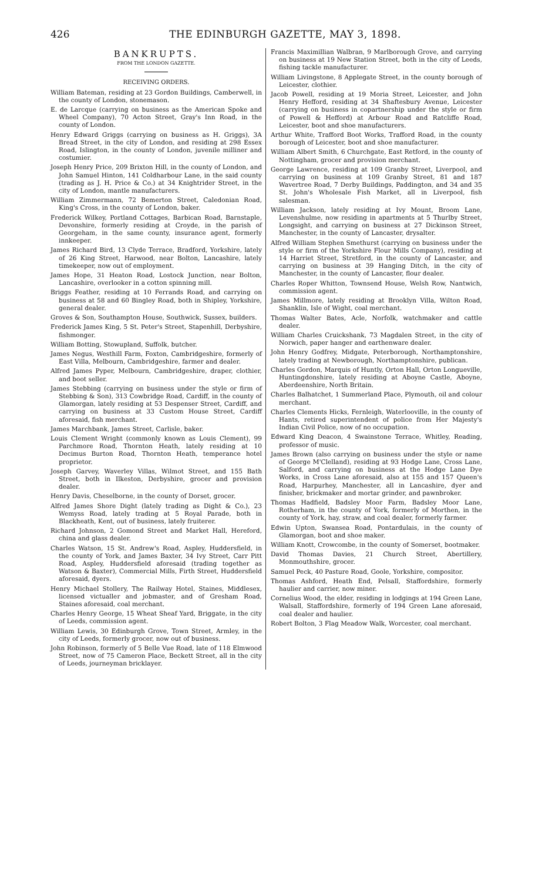426 THE EDINBURGH GAZETTE, MAY 3, 1898.
BANKRUPTS.
FROM THE LONDON GAZETTE.
RECEIVING ORDERS.
William Bateman, residing at 23 Gordon Buildings, Camberwell, in the county of London, stonemason.
E. de Larcque (carrying on business as the American Spoke and Wheel Company), 70 Acton Street, Gray's Inn Road, in the county of London.
Henry Edward Griggs (carrying on business as H. Griggs), 3A Bread Street, in the city of London, and residing at 298 Essex Road, Islington, in the county of London, juvenile milliner and costumier.
Joseph Henry Price, 209 Brixton Hill, in the county of London, and John Samuel Hinton, 141 Coldharbour Lane, in the said county (trading as J. H. Price & Co.) at 34 Knightrider Street, in the city of London, mantle manufacturers.
William Zimmermann, 72 Bemerton Street, Caledonian Road, King's Cross, in the county of London, baker.
Frederick Wilkey, Portland Cottages, Barbican Road, Barnstaple, Devonshire, formerly residing at Croyde, in the parish of Georgeham, in the same county, insurance agent, formerly innkeeper.
James Richard Bird, 13 Clyde Terrace, Bradford, Yorkshire, lately of 26 King Street, Harwood, near Bolton, Lancashire, lately timekeeper, now out of employment.
James Hope, 31 Heaton Road, Lostock Junction, near Bolton, Lancashire, overlooker in a cotton spinning mill.
Briggs Feather, residing at 10 Ferrands Road, and carrying on business at 58 and 60 Bingley Road, both in Shipley, Yorkshire, general dealer.
Groves & Son, Southampton House, Southwick, Sussex, builders.
Frederick James King, 5 St. Peter's Street, Stapenhill, Derbyshire, fishmonger.
William Botting, Stowupland, Suffolk, butcher.
James Negus, Westhill Farm, Foxton, Cambridgeshire, formerly of East Villa, Melbourn, Cambridgeshire, farmer and dealer.
Alfred James Pyper, Melbourn, Cambridgeshire, draper, clothier, and boot seller.
James Stebbing (carrying on business under the style or firm of Stebbing & Son), 313 Cowbridge Road, Cardiff, in the county of Glamorgan, lately residing at 53 Despenser Street, Cardiff, and carrying on business at 33 Custom House Street, Cardiff aforesaid, fish merchant.
James Marchbank, James Street, Carlisle, baker.
Louis Clement Wright (commonly known as Louis Clement), 99 Parchmore Road, Thornton Heath, lately residing at 10 Decimus Burton Road, Thornton Heath, temperance hotel proprietor.
Joseph Garvey, Waverley Villas, Wilmot Street, and 155 Bath Street, both in Ilkeston, Derbyshire, grocer and provision dealer.
Henry Davis, Cheselborne, in the county of Dorset, grocer.
Alfred James Shore Dight (lately trading as Dight & Co.), 23 Wemyss Road, lately trading at 5 Royal Parade, both in Blackheath, Kent, out of business, lately fruiterer.
Richard Johnson, 2 Gomond Street and Market Hall, Hereford, china and glass dealer.
Charles Watson, 15 St. Andrew's Road, Aspley, Huddersfield, in the county of York, and James Baxter, 34 Ivy Street, Carr Pitt Road, Aspley, Huddersfield aforesaid (trading together as Watson & Baxter), Commercial Mills, Firth Street, Huddersfield aforesaid, dyers.
Henry Michael Stollery, The Railway Hotel, Staines, Middlesex, licensed victualler and jobmaster, and of Gresham Road, Staines aforesaid, coal merchant.
Charles Henry George, 15 Wheat Sheaf Yard, Briggate, in the city of Leeds, commission agent.
William Lewis, 30 Edinburgh Grove, Town Street, Armley, in the city of Leeds, formerly grocer, now out of business.
John Robinson, formerly of 5 Belle Vue Road, late of 118 Elmwood Street, now of 75 Cameron Place, Beckett Street, all in the city of Leeds, journeyman bricklayer.
Francis Maximillian Walbran, 9 Marlborough Grove, and carrying on business at 19 New Station Street, both in the city of Leeds, fishing tackle manufacturer.
William Livingstone, 8 Applegate Street, in the county borough of Leicester, clothier.
Jacob Powell, residing at 19 Moria Street, Leicester, and John Henry Hefford, residing at 34 Shaftesbury Avenue, Leicester (carrying on business in copartnership under the style or firm of Powell & Hefford) at Arbour Road and Ratcliffe Road, Leicester, boot and shoe manufacturers.
Arthur White, Trafford Boot Works, Trafford Road, in the county borough of Leicester, boot and shoe manufacturer.
William Albert Smith, 6 Churchgate, East Retford, in the county of Nottingham, grocer and provision merchant.
George Lawrence, residing at 109 Granby Street, Liverpool, and carrying on business at 109 Granby Street, 81 and 187 Wavertree Road, 7 Derby Buildings, Paddington, and 34 and 35 St. John's Wholesale Fish Market, all in Liverpool, fish salesman.
William Jackson, lately residing at Ivy Mount, Broom Lane, Levenshulme, now residing in apartments at 5 Thurlby Street, Longsight, and carrying on business at 27 Dickinson Street, Manchester, in the county of Lancaster, drysalter.
Alfred William Stephen Smethurst (carrying on business under the style or firm of the Yorkshire Flour Mills Company), residing at 14 Harriet Street, Stretford, in the county of Lancaster, and carrying on business at 39 Hanging Ditch, in the city of Manchester, in the county of Lancaster, flour dealer.
Charles Roper Whitton, Townsend House, Welsh Row, Nantwich, commission agent.
James Millmore, lately residing at Brooklyn Villa, Wilton Road, Shanklin, Isle of Wight, coal merchant.
Thomas Walter Bates, Acle, Norfolk, watchmaker and cattle dealer.
William Charles Cruickshank, 73 Magdalen Street, in the city of Norwich, paper hanger and earthenware dealer.
John Henry Godfrey, Midgate, Peterborough, Northamptonshire, lately trading at Newborough, Northamptonshire, publican.
Charles Gordon, Marquis of Huntly, Orton Hall, Orton Longueville, Huntingdonshire, lately residing at Aboyne Castle, Aboyne, Aberdeenshire, North Britain.
Charles Balhatchet, 1 Summerland Place, Plymouth, oil and colour merchant.
Charles Clements Hicks, Fernleigh, Waterlooville, in the county of Hants, retired superintendent of police from Her Majesty's Indian Civil Police, now of no occupation.
Edward King Deacon, 4 Swainstone Terrace, Whitley, Reading, professor of music.
James Brown (also carrying on business under the style or name of George M'Clelland), residing at 93 Hodge Lane, Cross Lane, Salford, and carrying on business at the Hodge Lane Dye Works, in Cross Lane aforesaid, also at 155 and 157 Queen's Road, Harpurhey, Manchester, all in Lancashire, dyer and finisher, brickmaker and mortar grinder, and pawnbroker.
Thomas Hadfield, Badsley Moor Farm, Badsley Moor Lane, Rotherham, in the county of York, formerly of Morthen, in the county of York, hay, straw, and coal dealer, formerly farmer.
Edwin Upton, Swansea Road, Pontardulais, in the county of Glamorgan, boot and shoe maker.
William Knott, Crowcombe, in the county of Somerset, bootmaker.
David Thomas Davies, 21 Church Street, Abertillery, Monmouthshire, grocer.
Samuel Peck, 40 Pasture Road, Goole, Yorkshire, compositor.
Thomas Ashford, Heath End, Pelsall, Staffordshire, formerly haulier and carrier, now miner.
Cornelius Wood, the elder, residing in lodgings at 194 Green Lane, Walsall, Staffordshire, formerly of 194 Green Lane aforesaid, coal dealer and haulier.
Robert Bolton, 3 Flag Meadow Walk, Worcester, coal merchant.